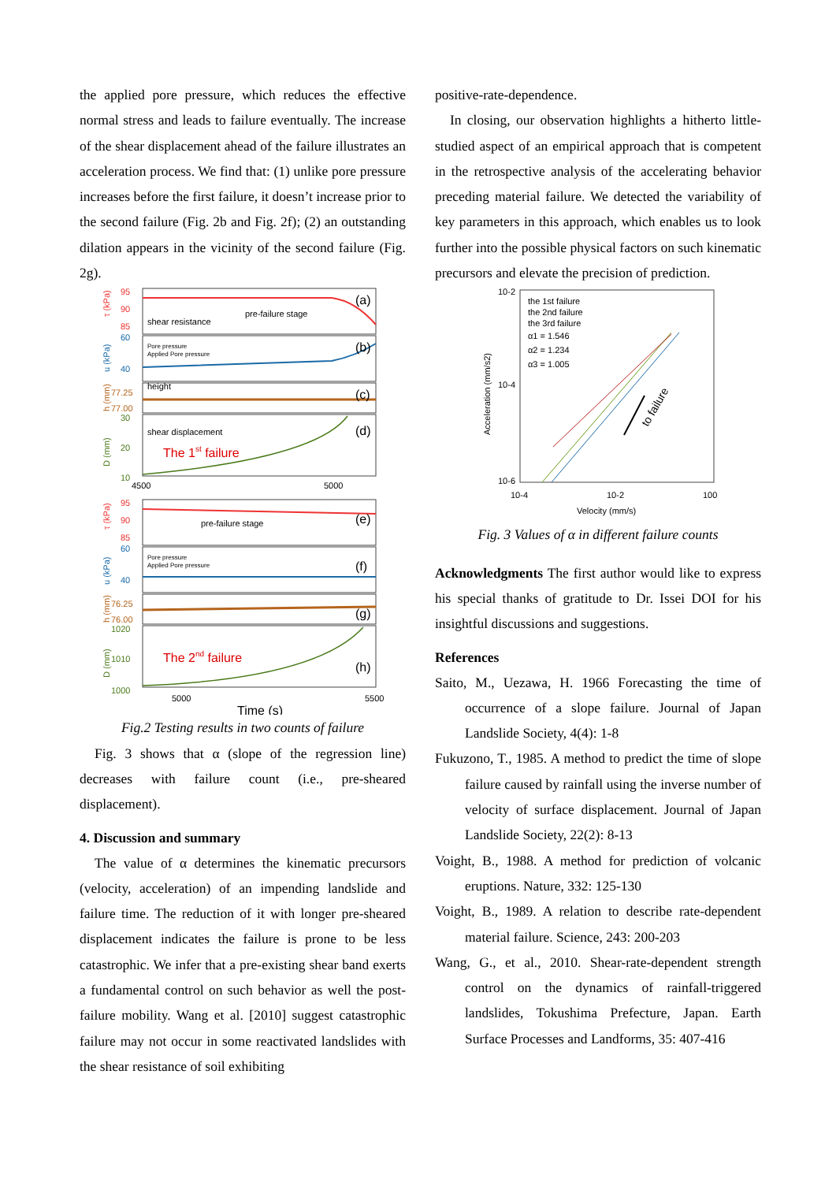the applied pore pressure, which reduces the effective normal stress and leads to failure eventually. The increase of the shear displacement ahead of the failure illustrates an acceleration process. We find that: (1) unlike pore pressure increases before the first failure, it doesn’t increase prior to the second failure (Fig. 2b and Fig. 2f); (2) an outstanding dilation appears in the vicinity of the second failure (Fig. 2g).
95
90
85
60
40
77.25
77.00
30
20
10
4500
5000
95
90
85
60
40
76.25
76.00
1020
1010
1000
5000
5500
shear resistance
pre-failure stage
height
shear displacement
pre-failure stage
Pore pressure
Applied Pore pressure
Pore pressure
Applied Pore pressure
(a)
(b)
(c)
(d)
(e)
(f)
(g)
(h)
The 1st failure
The 2nd failure
Time (s)
τ (kPa)
u (kPa)
h (mm)
D (mm)
τ (kPa)
u (kPa)
h (mm)
D (mm)
Fig.2 Testing results in two counts of failure
Fig. 3 shows that α (slope of the regression line) decreases with failure count (i.e., pre-sheared displacement).
4. Discussion and summary
The value of α determines the kinematic precursors (velocity, acceleration) of an impending landslide and failure time. The reduction of it with longer pre-sheared displacement indicates the failure is prone to be less catastrophic. We infer that a pre-existing shear band exerts a fundamental control on such behavior as well the post-failure mobility. Wang et al. [2010] suggest catastrophic failure may not occur in some reactivated landslides with the shear resistance of soil exhibiting
positive-rate-dependence.
In closing, our observation highlights a hitherto little-studied aspect of an empirical approach that is competent in the retrospective analysis of the accelerating behavior preceding material failure. We detected the variability of key parameters in this approach, which enables us to look further into the possible physical factors on such kinematic precursors and elevate the precision of prediction.
the 1st failure
the 2nd failure
the 3rd failure
α1 = 1.546
α2 = 1.234
α3 = 1.005
10-2
10-4
10-6
10-4
10-2
100
Velocity (mm/s)
Acceleration (mm/s2)
to failure
Fig. 3 Values of α in different failure counts
Acknowledgments The first author would like to express his special thanks of gratitude to Dr. Issei DOI for his insightful discussions and suggestions.
References
Saito, M., Uezawa, H. 1966 Forecasting the time of occurrence of a slope failure. Journal of Japan Landslide Society, 4(4): 1-8
Fukuzono, T., 1985. A method to predict the time of slope failure caused by rainfall using the inverse number of velocity of surface displacement. Journal of Japan Landslide Society, 22(2): 8-13
Voight, B., 1988. A method for prediction of volcanic eruptions. Nature, 332: 125-130
Voight, B., 1989. A relation to describe rate-dependent material failure. Science, 243: 200-203
Wang, G., et al., 2010. Shear-rate-dependent strength control on the dynamics of rainfall-triggered landslides, Tokushima Prefecture, Japan. Earth Surface Processes and Landforms, 35: 407-416